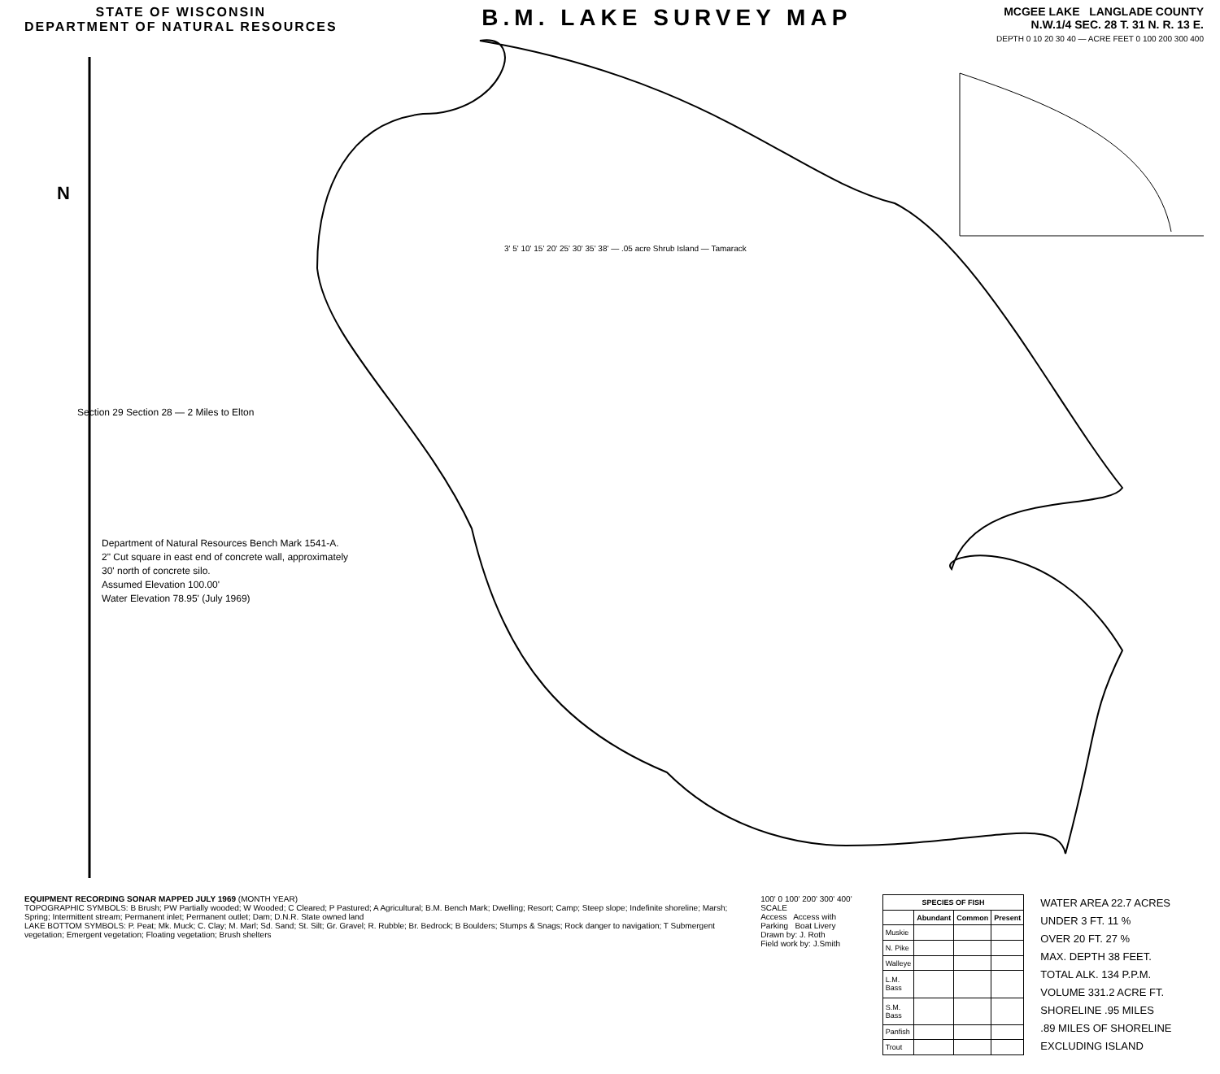STATE OF WISCONSIN
DEPARTMENT OF NATURAL RESOURCES
B.M. LAKE SURVEY MAP
MCGEE LAKE LANGLADE COUNTY
N.W.1/4 SEC. 28 T. 31 N. R. 13 E.
DEPTH 0 10 20 30 40 — ACRE FEET 0 100 200 300 400
N
Section 29 Section 28 — 2 Miles to Elton
Department of Natural Resources Bench Mark 1541-A.
2" Cut square in east end of concrete wall, approximately
30' north of concrete silo.
Assumed Elevation 100.00'
Water Elevation 78.95' (July 1969)
3' 5' 10' 15' 20' 25' 30' 35' 38' — .05 acre Shrub Island — Tamarack
EQUIPMENT RECORDING SONAR MAPPED JULY 1969 (MONTH YEAR)
TOPOGRAPHIC SYMBOLS: B Brush; PW Partially wooded; W Wooded; C Cleared; P Pastured; A Agricultural; B.M. Bench Mark; Dwelling; Resort; Camp; Steep slope; Indefinite shoreline; Marsh; Spring; Intermittent stream; Permanent inlet; Permanent outlet; Dam; D.N.R. State owned land
LAKE BOTTOM SYMBOLS: P. Peat; Mk. Muck; C. Clay; M. Marl; Sd. Sand; St. Silt; Gr. Gravel; R. Rubble; Br. Bedrock; B Boulders; Stumps & Snags; Rock danger to navigation; T Submergent vegetation; Emergent vegetation; Floating vegetation; Brush shelters
100' 0 100' 200' 300' 400'
SCALE
Access Access with Parking Boat Livery
Drawn by: J. Roth
Field work by: J.Smith
| SPECIES OF FISH | | | |
| --- | --- | --- | --- |
| | Abundant | Common | Present |
| Muskie | | | |
| N. Pike | | | |
| Walleye | | | |
| L.M. Bass | | | |
| S.M. Bass | | | |
| Panfish | | | |
| Trout | | | |
WATER AREA 22.7 ACRES
UNDER 3 FT. 11 %
OVER 20 FT. 27 %
MAX. DEPTH 38 FEET.
TOTAL ALK. 134 P.P.M.
VOLUME 331.2 ACRE FT.
SHORELINE .95 MILES
.89 MILES OF SHORELINE EXCLUDING ISLAND